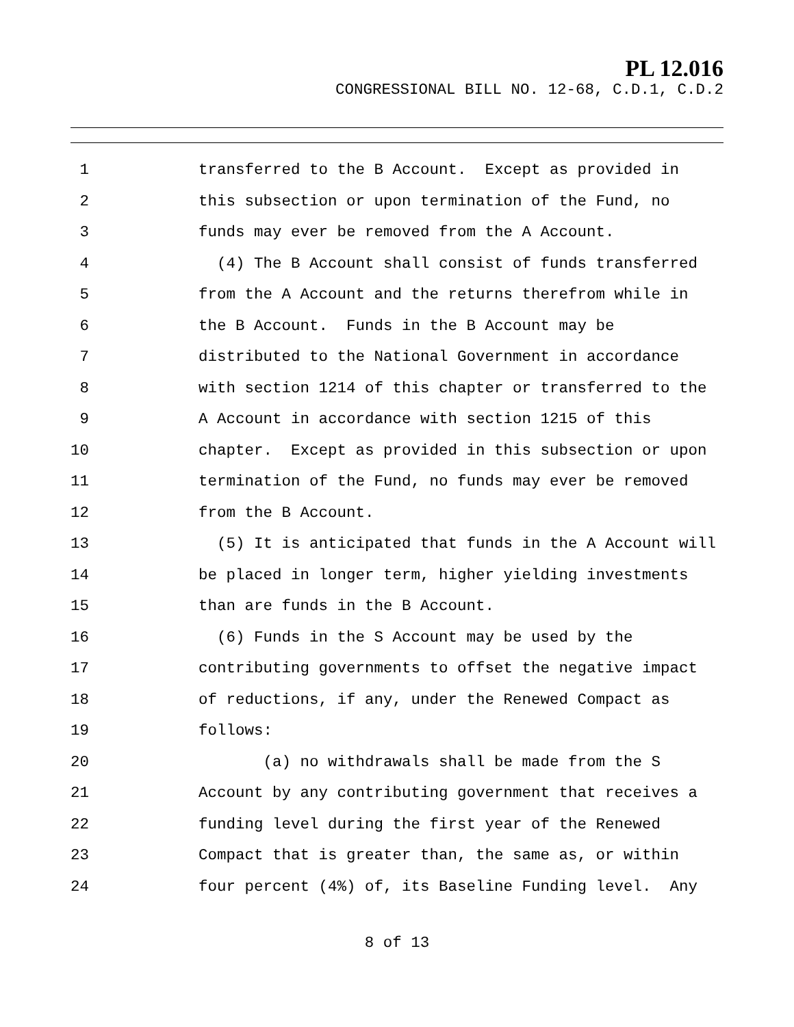PL 12.016
CONGRESSIONAL BILL NO. 12-68, C.D.1, C.D.2
1 transferred to the B Account. Except as provided in
2 this subsection or upon termination of the Fund, no
3 funds may ever be removed from the A Account.
4 (4) The B Account shall consist of funds transferred
5 from the A Account and the returns therefrom while in
6 the B Account. Funds in the B Account may be
7 distributed to the National Government in accordance
8 with section 1214 of this chapter or transferred to the
9 A Account in accordance with section 1215 of this
10 chapter. Except as provided in this subsection or upon
11 termination of the Fund, no funds may ever be removed
12 from the B Account.
13 (5) It is anticipated that funds in the A Account will
14 be placed in longer term, higher yielding investments
15 than are funds in the B Account.
16 (6) Funds in the S Account may be used by the
17 contributing governments to offset the negative impact
18 of reductions, if any, under the Renewed Compact as
19 follows:
20 (a) no withdrawals shall be made from the S
21 Account by any contributing government that receives a
22 funding level during the first year of the Renewed
23 Compact that is greater than, the same as, or within
24 four percent (4%) of, its Baseline Funding level. Any
8 of 13